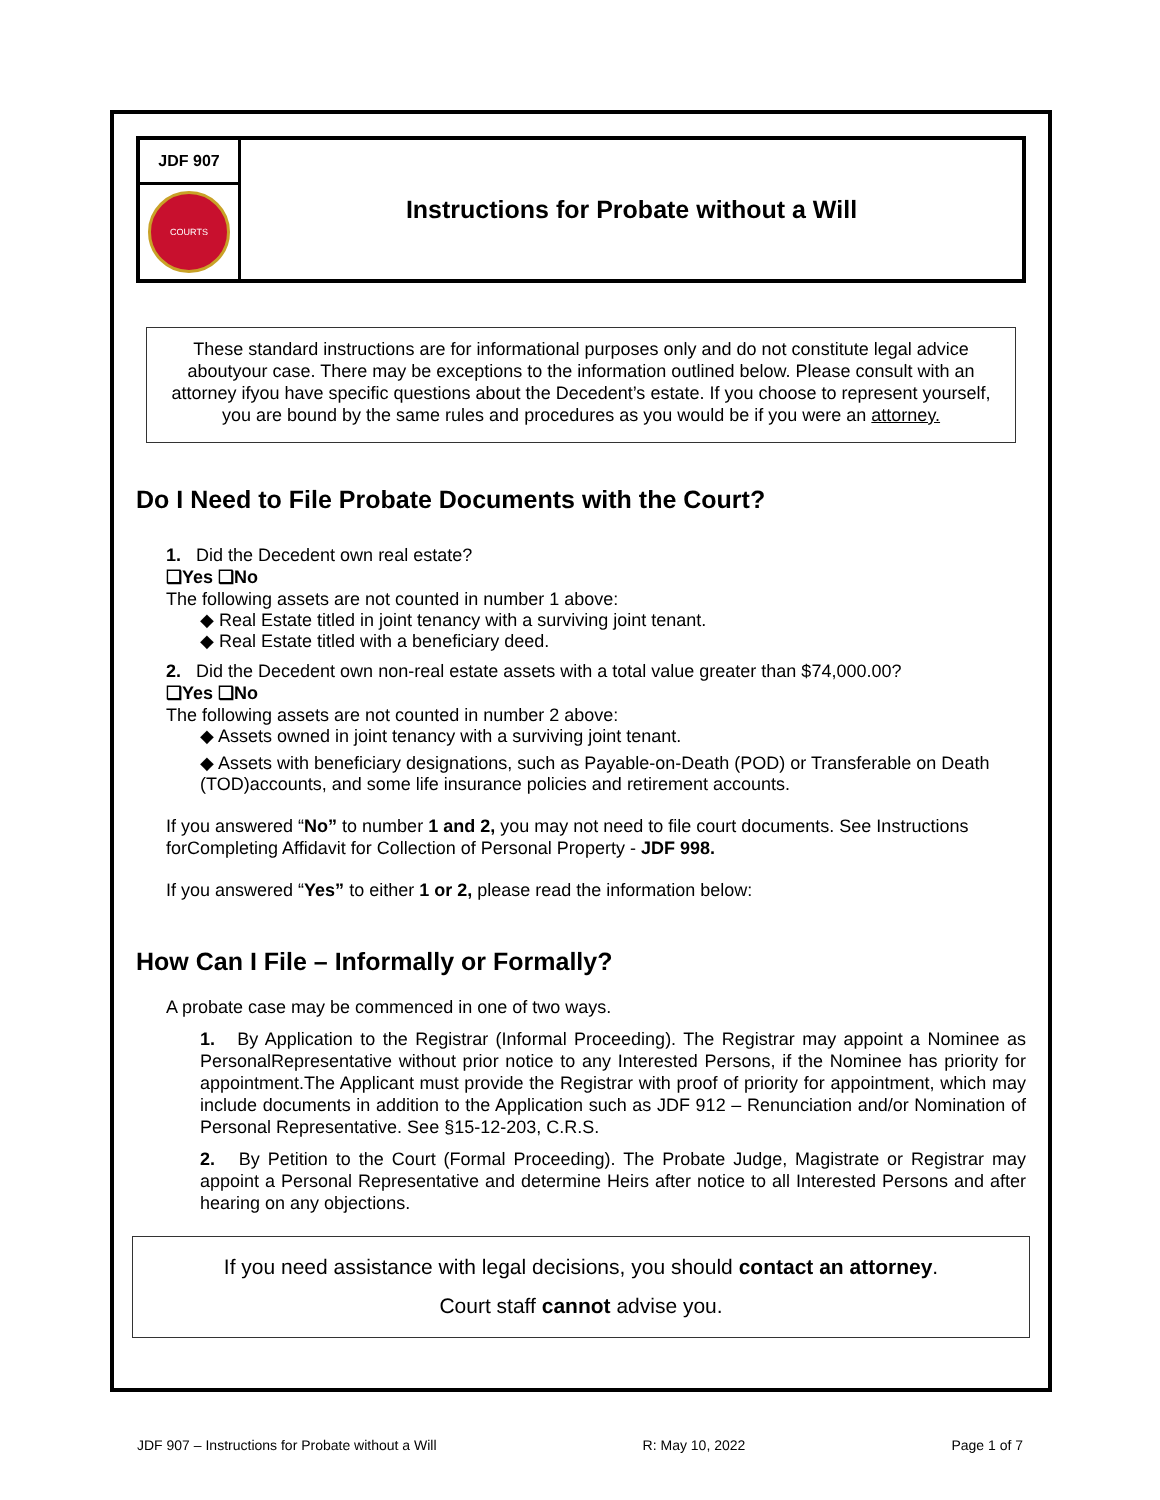| JDF 907 | Instructions for Probate without a Will |
| COURTS | |
These standard instructions are for informational purposes only and do not constitute legal advice aboutyour case. There may be exceptions to the information outlined below. Please consult with an attorney ifyou have specific questions about the Decedent’s estate. If you choose to represent yourself, you are bound by the same rules and procedures as you would be if you were an attorney.
Do I Need to File Probate Documents with the Court?
1. Did the Decedent own real estate?
❑Yes ❑No
The following assets are not counted in number 1 above:
◆ Real Estate titled in joint tenancy with a surviving joint tenant.
◆ Real Estate titled with a beneficiary deed.
2. Did the Decedent own non-real estate assets with a total value greater than $74,000.00?
❑Yes ❑No
The following assets are not counted in number 2 above:
◆ Assets owned in joint tenancy with a surviving joint tenant.
◆ Assets with beneficiary designations, such as Payable-on-Death (POD) or Transferable on Death (TOD)accounts, and some life insurance policies and retirement accounts.
If you answered “No” to number 1 and 2, you may not need to file court documents. See Instructions forCompleting Affidavit for Collection of Personal Property - JDF 998.
If you answered “Yes” to either 1 or 2, please read the information below:
How Can I File – Informally or Formally?
A probate case may be commenced in one of two ways.
1. By Application to the Registrar (Informal Proceeding). The Registrar may appoint a Nominee as PersonalRepresentative without prior notice to any Interested Persons, if the Nominee has priority for appointment.The Applicant must provide the Registrar with proof of priority for appointment, which may include documents in addition to the Application such as JDF 912 – Renunciation and/or Nomination of Personal Representative. See §15-12-203, C.R.S.
2. By Petition to the Court (Formal Proceeding). The Probate Judge, Magistrate or Registrar may appoint a Personal Representative and determine Heirs after notice to all Interested Persons and after hearing on any objections.
If you need assistance with legal decisions, you should contact an attorney.
Court staff cannot advise you.
JDF 907 – Instructions for Probate without a Will R: May 10, 2022 Page 1 of 7